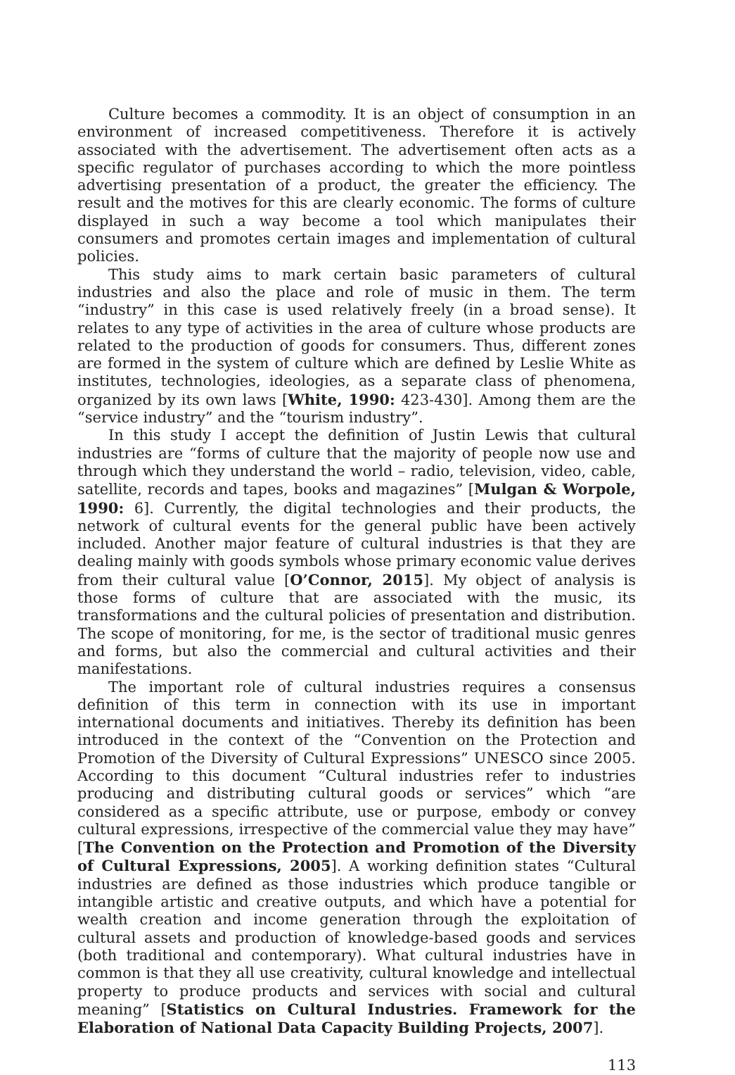Culture becomes a commodity. It is an object of consumption in an environment of increased competitiveness. Therefore it is actively associated with the advertisement. The advertisement often acts as a specific regulator of purchases according to which the more pointless advertising presentation of a product, the greater the efficiency. The result and the motives for this are clearly economic. The forms of culture displayed in such a way become a tool which manipulates their consumers and promotes certain images and implementation of cultural policies.
This study aims to mark certain basic parameters of cultural industries and also the place and role of music in them. The term “industry” in this case is used relatively freely (in a broad sense). It relates to any type of activities in the area of culture whose products are related to the production of goods for consumers. Thus, different zones are formed in the system of culture which are defined by Leslie White as institutes, technologies, ideologies, as a separate class of phenomena, organized by its own laws [White, 1990: 423-430]. Among them are the “service industry” and the “tourism industry”.
In this study I accept the definition of Justin Lewis that cultural industries are “forms of culture that the majority of people now use and through which they understand the world – radio, television, video, cable, satellite, records and tapes, books and magazines” [Mulgan & Worpole, 1990: 6]. Currently, the digital technologies and their products, the network of cultural events for the general public have been actively included. Another major feature of cultural industries is that they are dealing mainly with goods symbols whose primary economic value derives from their cultural value [O’Connor, 2015]. My object of analysis is those forms of culture that are associated with the music, its transformations and the cultural policies of presentation and distribution. The scope of monitoring, for me, is the sector of traditional music genres and forms, but also the commercial and cultural activities and their manifestations.
The important role of cultural industries requires a consensus definition of this term in connection with its use in important international documents and initiatives. Thereby its definition has been introduced in the context of the “Convention on the Protection and Promotion of the Diversity of Cultural Expressions” UNESCO since 2005. According to this document “Cultural industries refer to industries producing and distributing cultural goods or services” which “are considered as a specific attribute, use or purpose, embody or convey cultural expressions, irrespective of the commercial value they may have” [The Convention on the Protection and Promotion of the Diversity of Cultural Expressions, 2005]. A working definition states “Cultural industries are defined as those industries which produce tangible or intangible artistic and creative outputs, and which have a potential for wealth creation and income generation through the exploitation of cultural assets and production of knowledge-based goods and services (both traditional and contemporary). What cultural industries have in common is that they all use creativity, cultural knowledge and intellectual property to produce products and services with social and cultural meaning” [Statistics on Cultural Industries. Framework for the Elaboration of National Data Capacity Building Projects, 2007].
113